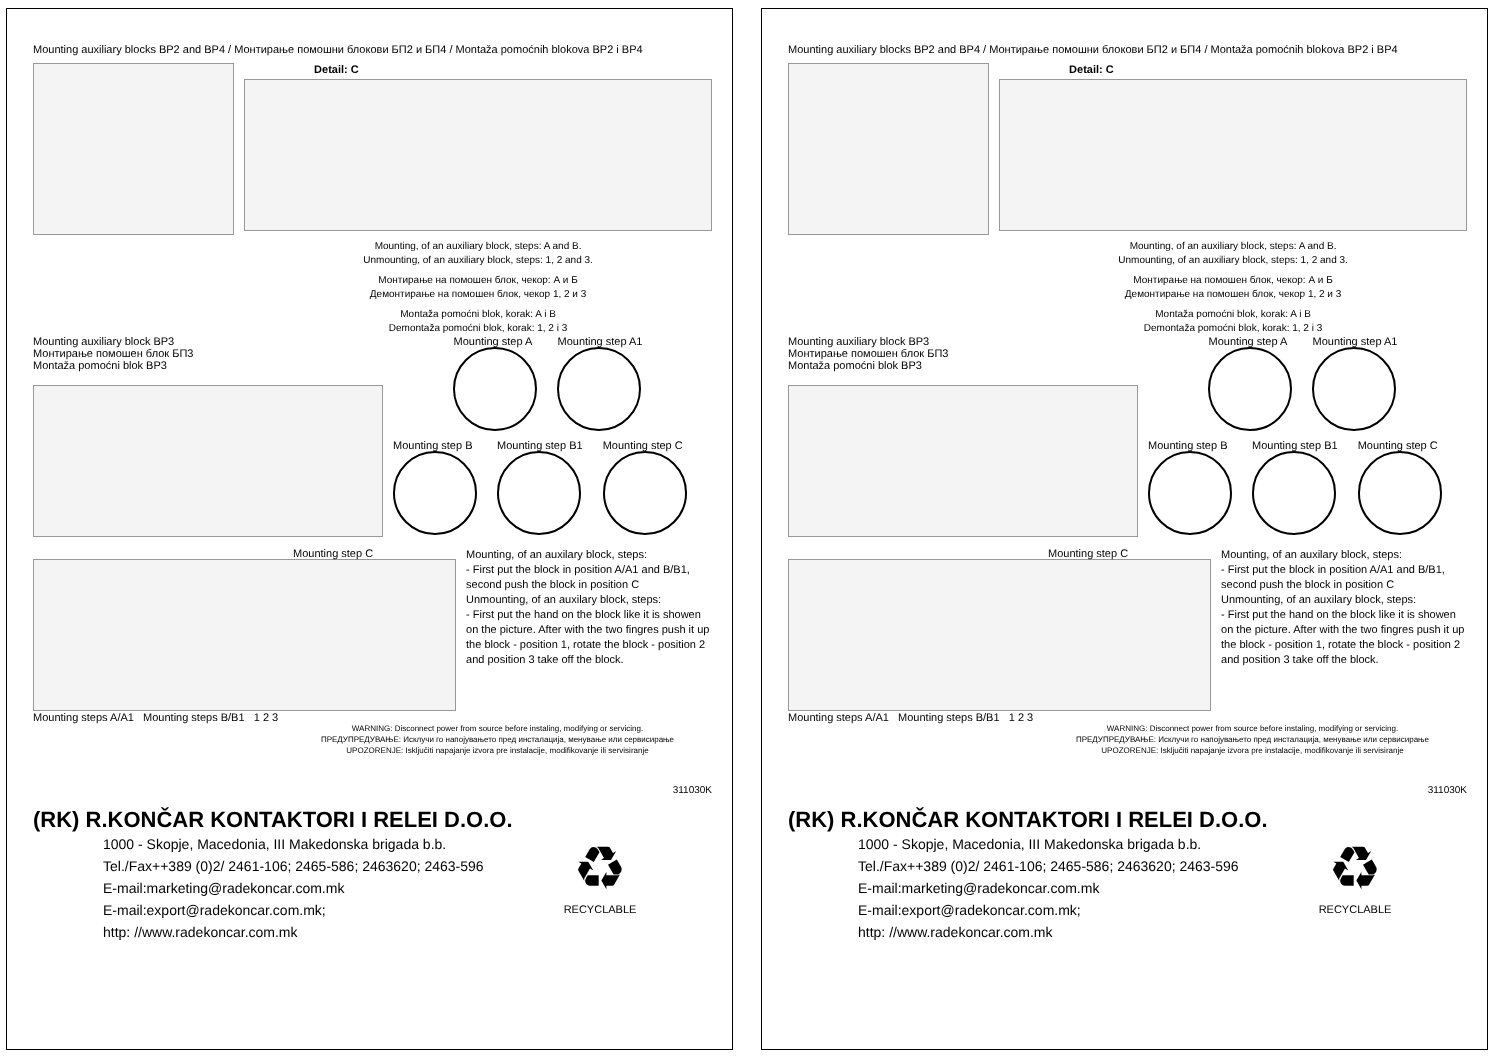Mounting auxiliary blocks BP2 and BP4 / Монтирање помошни блокови БП2 и БП4 / Montaža pomoćnih blokova BP2 i BP4
Detail: C
Mounting, of an auxiliary block, steps: A and B.
Unmounting, of an auxiliary block, steps: 1, 2 and 3.
Монтирање на помошен блок, чекор: А и Б
Демонтирање на помошен блок, чекор 1, 2 и 3
Montaža pomoćni blok, korak: A i B
Demontaža pomoćni blok, korak: 1, 2 i 3
Mounting auxiliary block BP3
Монтирање помошен блок БП3
Montaža pomoćni blok BP3
Mounting step A
Mounting step A1
Mounting step B
Mounting step B1
Mounting step C
Mounting step C
Mounting steps A/A1 Mounting steps B/B1 1 2 3
Mounting, of an auxilary block, steps:
- First put the block in position A/A1 and B/B1, second push the block in position C
Unmounting, of an auxilary block, steps:
- First put the hand on the block like it is showen on the picture. After with the two fingres push it up the block - position 1, rotate the block - position 2 and position 3 take off the block.
WARNING: Disconnect power from source before instaling, modifying or servicing.
ПРЕДУПРЕДУВАЊЕ: Исклучи го напојувањето пред инсталација, менување или сервисирање
UPOZORENJE: Isključiti napajanje izvora pre instalacije, modifikovanje ili servisiranje
311030K
(RK) R.KONČAR KONTAKTORI I RELEI D.O.O.
1000 - Skopje, Macedonia, III Makedonska brigada b.b.
Tel./Fax++389 (0)2/ 2461-106; 2465-586; 2463620; 2463-596
E-mail:marketing@radekoncar.com.mk
E-mail:export@radekoncar.com.mk;
http: //www.radekoncar.com.mk
♻
RECYCLABLE
Mounting auxiliary blocks BP2 and BP4 / Монтирање помошни блокови БП2 и БП4 / Montaža pomoćnih blokova BP2 i BP4
Detail: C
Mounting, of an auxiliary block, steps: A and B.
Unmounting, of an auxiliary block, steps: 1, 2 and 3.
Монтирање на помошен блок, чекор: А и Б
Демонтирање на помошен блок, чекор 1, 2 и 3
Montaža pomoćni blok, korak: A i B
Demontaža pomoćni blok, korak: 1, 2 i 3
Mounting auxiliary block BP3
Монтирање помошен блок БП3
Montaža pomoćni blok BP3
Mounting step A
Mounting step A1
Mounting step B
Mounting step B1
Mounting step C
Mounting step C
Mounting steps A/A1 Mounting steps B/B1 1 2 3
Mounting, of an auxilary block, steps:
- First put the block in position A/A1 and B/B1, second push the block in position C
Unmounting, of an auxilary block, steps:
- First put the hand on the block like it is showen on the picture. After with the two fingres push it up the block - position 1, rotate the block - position 2 and position 3 take off the block.
WARNING: Disconnect power from source before instaling, modifying or servicing.
ПРЕДУПРЕДУВАЊЕ: Исклучи го напојувањето пред инсталација, менување или сервисирање
UPOZORENJE: Isključiti napajanje izvora pre instalacije, modifikovanje ili servisiranje
311030K
(RK) R.KONČAR KONTAKTORI I RELEI D.O.O.
1000 - Skopje, Macedonia, III Makedonska brigada b.b.
Tel./Fax++389 (0)2/ 2461-106; 2465-586; 2463620; 2463-596
E-mail:marketing@radekoncar.com.mk
E-mail:export@radekoncar.com.mk;
http: //www.radekoncar.com.mk
♻
RECYCLABLE